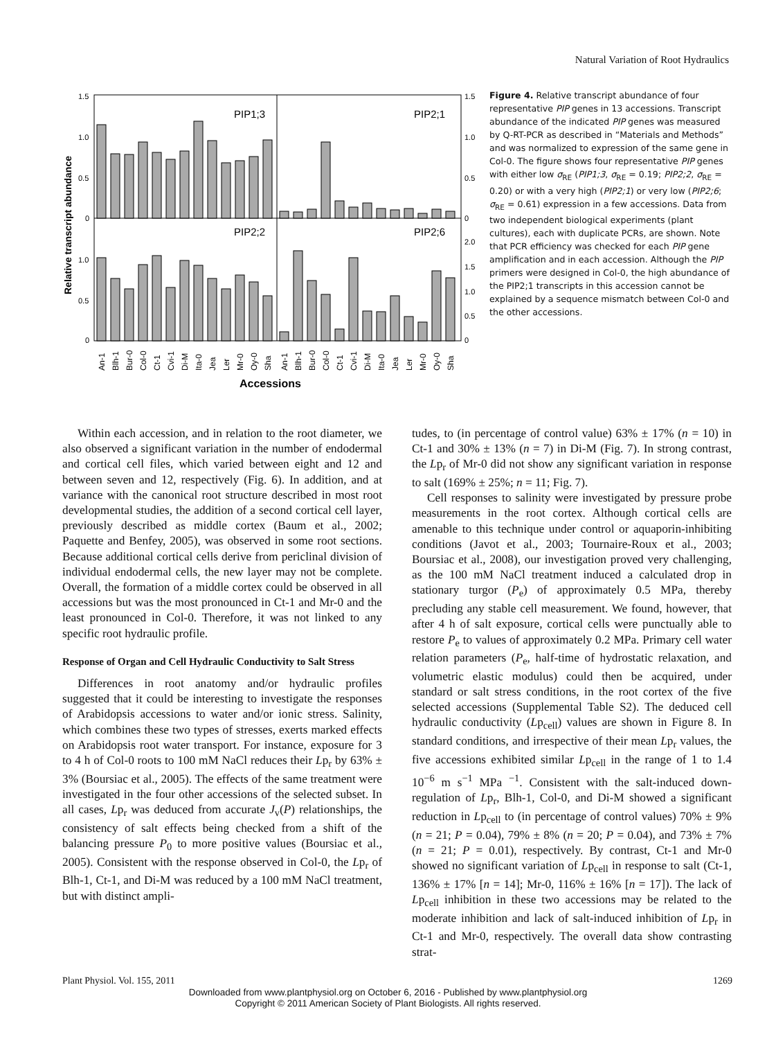Natural Variation of Root Hydraulics
PIP1;3
PIP2;1
PIP2;2
PIP2;6
1.5
1.0
0.5
0
1.0
0.5
0
1.5
1.0
0.5
0
2.0
1.5
1.0
0.5
0
Relative transcript abundance
An-1
Blh-1
Bur-0
Col-0
Ct-1
Cvi-1
Di-M
Ita-0
Jea
Ler
Mr-0
Oy-0
Sha
An-1
Blh-1
Bur-0
Col-0
Ct-1
Cvi-1
Di-M
Ita-0
Jea
Ler
Mr-0
Oy-0
Sha
Accessions
Figure 4. Relative transcript abundance of four representative PIP genes in 13 accessions. Transcript abundance of the indicated PIP genes was measured by Q-RT-PCR as described in “Materials and Methods” and was normalized to expression of the same gene in Col-0. The figure shows four representative PIP genes with either low σ<sub>RE</sub> (PIP1;3, σ<sub>RE</sub> = 0.19; PIP2;2, σ<sub>RE</sub> = 0.20) or with a very high (PIP2;1) or very low (PIP2;6; σ<sub>RE</sub> = 0.61) expression in a few accessions. Data from two independent biological experiments (plant cultures), each with duplicate PCRs, are shown. Note that PCR efficiency was checked for each PIP gene amplification and in each accession. Although the PIP primers were designed in Col-0, the high abundance of the PIP2;1 transcripts in this accession cannot be explained by a sequence mismatch between Col-0 and the other accessions.
Within each accession, and in relation to the root diameter, we also observed a significant variation in the number of endodermal and cortical cell files, which varied between eight and 12 and between seven and 12, respectively (Fig. 6). In addition, and at variance with the canonical root structure described in most root developmental studies, the addition of a second cortical cell layer, previously described as middle cortex (Baum et al., 2002; Paquette and Benfey, 2005), was observed in some root sections. Because additional cortical cells derive from periclinal division of individual endodermal cells, the new layer may not be complete. Overall, the formation of a middle cortex could be observed in all accessions but was the most pronounced in Ct-1 and Mr-0 and the least pronounced in Col-0. Therefore, it was not linked to any specific root hydraulic profile.
Response of Organ and Cell Hydraulic Conductivity to Salt Stress
Differences in root anatomy and/or hydraulic profiles suggested that it could be interesting to investigate the responses of Arabidopsis accessions to water and/or ionic stress. Salinity, which combines these two types of stresses, exerts marked effects on Arabidopsis root water transport. For instance, exposure for 3 to 4 h of Col-0 roots to 100 mM NaCl reduces their Lp<sub>r</sub> by 63% ± 3% (Boursiac et al., 2005). The effects of the same treatment were investigated in the four other accessions of the selected subset. In all cases, Lp<sub>r</sub> was deduced from accurate J<sub>v</sub>(P) relationships, the consistency of salt effects being checked from a shift of the balancing pressure P<sub>0</sub> to more positive values (Boursiac et al., 2005). Consistent with the response observed in Col-0, the Lp<sub>r</sub> of Blh-1, Ct-1, and Di-M was reduced by a 100 mM NaCl treatment, but with distinct ampli-
tudes, to (in percentage of control value) 63% ± 17% (n = 10) in Ct-1 and 30% ± 13% (n = 7) in Di-M (Fig. 7). In strong contrast, the Lp<sub>r</sub> of Mr-0 did not show any significant variation in response to salt (169% ± 25%; n = 11; Fig. 7).
Cell responses to salinity were investigated by pressure probe measurements in the root cortex. Although cortical cells are amenable to this technique under control or aquaporin-inhibiting conditions (Javot et al., 2003; Tournaire-Roux et al., 2003; Boursiac et al., 2008), our investigation proved very challenging, as the 100 mM NaCl treatment induced a calculated drop in stationary turgor (P<sub>e</sub>) of approximately 0.5 MPa, thereby precluding any stable cell measurement. We found, however, that after 4 h of salt exposure, cortical cells were punctually able to restore P<sub>e</sub> to values of approximately 0.2 MPa. Primary cell water relation parameters (P<sub>e</sub>, half-time of hydrostatic relaxation, and volumetric elastic modulus) could then be acquired, under standard or salt stress conditions, in the root cortex of the five selected accessions (Supplemental Table S2). The deduced cell hydraulic conductivity (Lp<sub>cell</sub>) values are shown in Figure 8. In standard conditions, and irrespective of their mean Lp<sub>r</sub> values, the five accessions exhibited similar Lp<sub>cell</sub> in the range of 1 to 1.4 10<sup>−6</sup> m s<sup>−1</sup> MPa <sup>−1</sup>. Consistent with the salt-induced down-regulation of Lp<sub>r</sub>, Blh-1, Col-0, and Di-M showed a significant reduction in Lp<sub>cell</sub> to (in percentage of control values) 70% ± 9% (n = 21; P = 0.04), 79% ± 8% (n = 20; P = 0.04), and 73% ± 7% (n = 21; P = 0.01), respectively. By contrast, Ct-1 and Mr-0 showed no significant variation of Lp<sub>cell</sub> in response to salt (Ct-1, 136% ± 17% [n = 14]; Mr-0, 116% ± 16% [n = 17]). The lack of Lp<sub>cell</sub> inhibition in these two accessions may be related to the moderate inhibition and lack of salt-induced inhibition of Lp<sub>r</sub> in Ct-1 and Mr-0, respectively. The overall data show contrasting strat-
Plant Physiol. Vol. 155, 2011 1269
Downloaded from www.plantphysiol.org on October 6, 2016 - Published by www.plantphysiol.org
Copyright © 2011 American Society of Plant Biologists. All rights reserved.